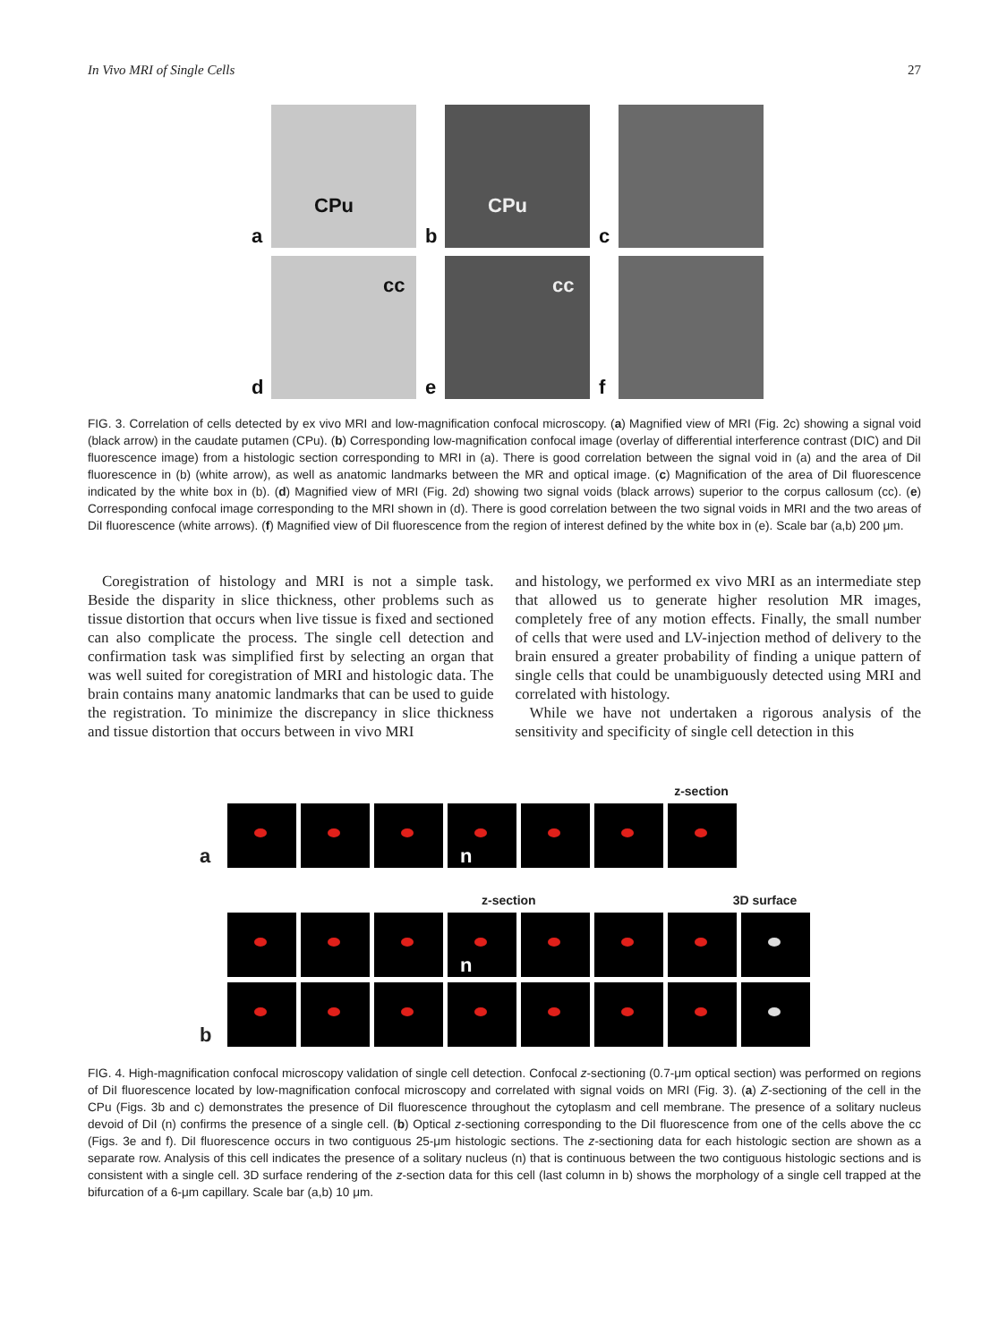In Vivo MRI of Single Cells 27
a
CPu
b
CPu
c
d
cc
e
cc
f
FIG. 3. Correlation of cells detected by ex vivo MRI and low-magnification confocal microscopy. (a) Magnified view of MRI (Fig. 2c) showing a signal void (black arrow) in the caudate putamen (CPu). (b) Corresponding low-magnification confocal image (overlay of differential interference contrast (DIC) and DiI fluorescence image) from a histologic section corresponding to MRI in (a). There is good correlation between the signal void in (a) and the area of DiI fluorescence in (b) (white arrow), as well as anatomic landmarks between the MR and optical image. (c) Magnification of the area of DiI fluorescence indicated by the white box in (b). (d) Magnified view of MRI (Fig. 2d) showing two signal voids (black arrows) superior to the corpus callosum (cc). (e) Corresponding confocal image corresponding to the MRI shown in (d). There is good correlation between the two signal voids in MRI and the two areas of DiI fluorescence (white arrows). (f) Magnified view of DiI fluorescence from the region of interest defined by the white box in (e). Scale bar (a,b) 200 μm.
Coregistration of histology and MRI is not a simple task. Beside the disparity in slice thickness, other problems such as tissue distortion that occurs when live tissue is fixed and sectioned can also complicate the process. The single cell detection and confirmation task was simplified first by selecting an organ that was well suited for coregistration of MRI and histologic data. The brain contains many anatomic landmarks that can be used to guide the registration. To minimize the discrepancy in slice thickness and tissue distortion that occurs between in vivo MRI
and histology, we performed ex vivo MRI as an intermediate step that allowed us to generate higher resolution MR images, completely free of any motion effects. Finally, the small number of cells that were used and LV-injection method of delivery to the brain ensured a greater probability of finding a unique pattern of single cells that could be unambiguously detected using MRI and correlated with histology.
While we have not undertaken a rigorous analysis of the sensitivity and specificity of single cell detection in this
z-section
a
n
z-section 3D surface
n
b
FIG. 4. High-magnification confocal microscopy validation of single cell detection. Confocal z-sectioning (0.7-μm optical section) was performed on regions of DiI fluorescence located by low-magnification confocal microscopy and correlated with signal voids on MRI (Fig. 3). (a) Z-sectioning of the cell in the CPu (Figs. 3b and c) demonstrates the presence of DiI fluorescence throughout the cytoplasm and cell membrane. The presence of a solitary nucleus devoid of DiI (n) confirms the presence of a single cell. (b) Optical z-sectioning corresponding to the DiI fluorescence from one of the cells above the cc (Figs. 3e and f). DiI fluorescence occurs in two contiguous 25-μm histologic sections. The z-sectioning data for each histologic section are shown as a separate row. Analysis of this cell indicates the presence of a solitary nucleus (n) that is continuous between the two contiguous histologic sections and is consistent with a single cell. 3D surface rendering of the z-section data for this cell (last column in b) shows the morphology of a single cell trapped at the bifurcation of a 6-μm capillary. Scale bar (a,b) 10 μm.